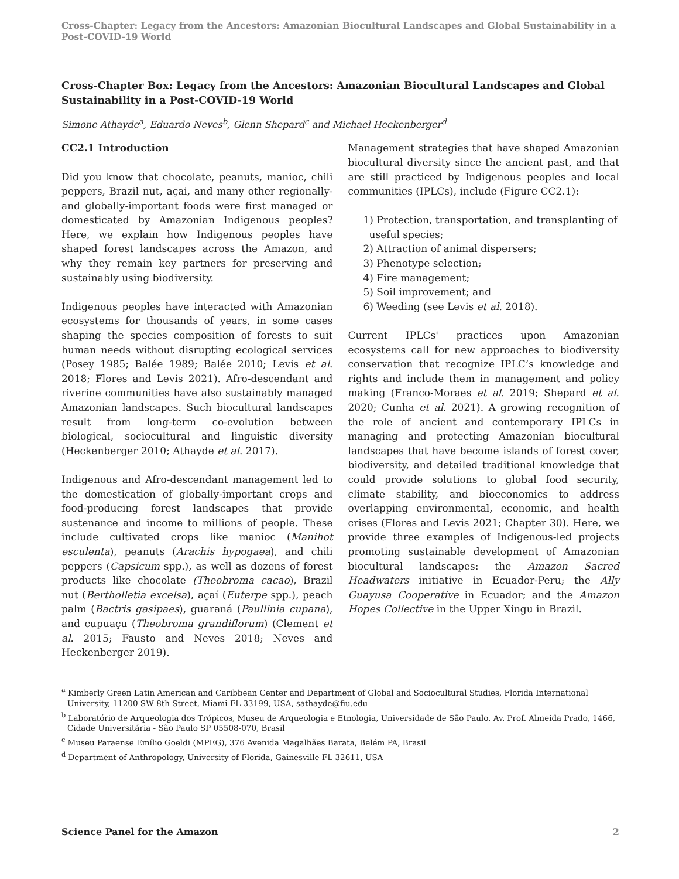Cross-Chapter: Legacy from the Ancestors: Amazonian Biocultural Landscapes and Global Sustainability in a Post-COVID-19 World
Cross-Chapter Box: Legacy from the Ancestors: Amazonian Biocultural Landscapes and Global Sustainability in a Post-COVID-19 World
Simone Athayde<sup>a</sup>, Eduardo Neves<sup>b</sup>, Glenn Shepard<sup>c</sup> and Michael Heckenberger<sup>d</sup>
CC2.1 Introduction
Did you know that chocolate, peanuts, manioc, chili peppers, Brazil nut, açai, and many other regionally- and globally-important foods were first managed or domesticated by Amazonian Indigenous peoples? Here, we explain how Indigenous peoples have shaped forest landscapes across the Amazon, and why they remain key partners for preserving and sustainably using biodiversity.
Indigenous peoples have interacted with Amazonian ecosystems for thousands of years, in some cases shaping the species composition of forests to suit human needs without disrupting ecological services (Posey 1985; Balée 1989; Balée 2010; Levis et al. 2018; Flores and Levis 2021). Afro-descendant and riverine communities have also sustainably managed Amazonian landscapes. Such biocultural landscapes result from long-term co-evolution between biological, sociocultural and linguistic diversity (Heckenberger 2010; Athayde et al. 2017).
Indigenous and Afro-descendant management led to the domestication of globally-important crops and food-producing forest landscapes that provide sustenance and income to millions of people. These include cultivated crops like manioc (Manihot esculenta), peanuts (Arachis hypogaea), and chili peppers (Capsicum spp.), as well as dozens of forest products like chocolate (Theobroma cacao), Brazil nut (Bertholletia excelsa), açaí (Euterpe spp.), peach palm (Bactris gasipaes), guaraná (Paullinia cupana), and cupuaçu (Theobroma grandiflorum) (Clement et al. 2015; Fausto and Neves 2018; Neves and Heckenberger 2019).
Management strategies that have shaped Amazonian biocultural diversity since the ancient past, and that are still practiced by Indigenous peoples and local communities (IPLCs), include (Figure CC2.1):
1) Protection, transportation, and transplanting of useful species;
2) Attraction of animal dispersers;
3) Phenotype selection;
4) Fire management;
5) Soil improvement; and
6) Weeding (see Levis et al. 2018).
Current IPLCs' practices upon Amazonian ecosystems call for new approaches to biodiversity conservation that recognize IPLC’s knowledge and rights and include them in management and policy making (Franco-Moraes et al. 2019; Shepard et al. 2020; Cunha et al. 2021). A growing recognition of the role of ancient and contemporary IPLCs in managing and protecting Amazonian biocultural landscapes that have become islands of forest cover, biodiversity, and detailed traditional knowledge that could provide solutions to global food security, climate stability, and bioeconomics to address overlapping environmental, economic, and health crises (Flores and Levis 2021; Chapter 30). Here, we provide three examples of Indigenous-led projects promoting sustainable development of Amazonian biocultural landscapes: the Amazon Sacred Headwaters initiative in Ecuador-Peru; the Ally Guayusa Cooperative in Ecuador; and the Amazon Hopes Collective in the Upper Xingu in Brazil.
<sup>a</sup> Kimberly Green Latin American and Caribbean Center and Department of Global and Sociocultural Studies, Florida International University, 11200 SW 8th Street, Miami FL 33199, USA, sathayde@fiu.edu
<sup>b</sup> Laboratório de Arqueologia dos Trópicos, Museu de Arqueologia e Etnologia, Universidade de São Paulo. Av. Prof. Almeida Prado, 1466, Cidade Universitária - São Paulo SP 05508-070, Brasil
<sup>c</sup> Museu Paraense Emílio Goeldi (MPEG), 376 Avenida Magalhães Barata, Belém PA, Brasil
<sup>d</sup> Department of Anthropology, University of Florida, Gainesville FL 32611, USA
Science Panel for the Amazon 2